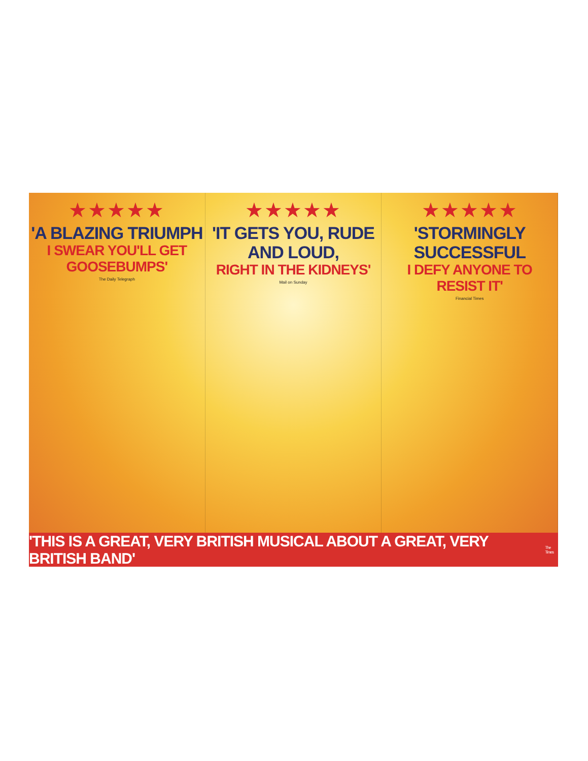★★★★★
'A BLAZING TRIUMPH
I SWEAR YOU'LL GET
GOOSEBUMPS'
The Daily Telegraph
★★★★★
'IT GETS YOU, RUDE AND LOUD,
RIGHT IN THE KIDNEYS'
Mail on Sunday
★★★★★
'STORMINGLY SUCCESSFUL
I DEFY ANYONE TO
RESIST IT'
Financial Times
'THIS IS A GREAT, VERY BRITISH MUSICAL ABOUT A GREAT, VERY BRITISH BAND' The Times